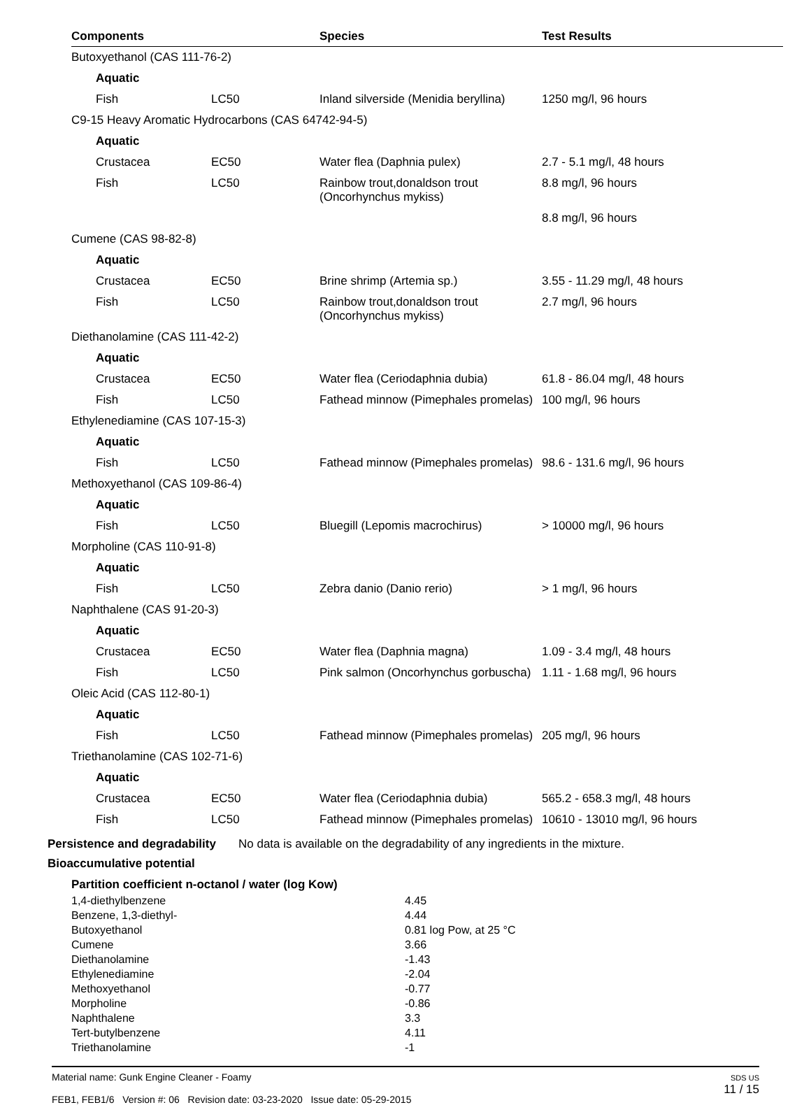| Components | Species | Test Results |
| --- | --- | --- |
| Butoxyethanol (CAS 111-76-2) | | | |
| Aquatic | | | |
| Fish | LC50 | Inland silverside (Menidia beryllina) | 1250 mg/l, 96 hours |
| C9-15 Heavy Aromatic Hydrocarbons (CAS 64742-94-5) | | | |
| Aquatic | | | |
| Crustacea | EC50 | Water flea (Daphnia pulex) | 2.7 - 5.1 mg/l, 48 hours |
| Fish | LC50 | Rainbow trout,donaldson trout (Oncorhynchus mykiss) | 8.8 mg/l, 96 hours |
| | | | 8.8 mg/l, 96 hours |
| Cumene (CAS 98-82-8) | | | |
| Aquatic | | | |
| Crustacea | EC50 | Brine shrimp (Artemia sp.) | 3.55 - 11.29 mg/l, 48 hours |
| Fish | LC50 | Rainbow trout,donaldson trout (Oncorhynchus mykiss) | 2.7 mg/l, 96 hours |
| Diethanolamine (CAS 111-42-2) | | | |
| Aquatic | | | |
| Crustacea | EC50 | Water flea (Ceriodaphnia dubia) | 61.8 - 86.04 mg/l, 48 hours |
| Fish | LC50 | Fathead minnow (Pimephales promelas) | 100 mg/l, 96 hours |
| Ethylenediamine (CAS 107-15-3) | | | |
| Aquatic | | | |
| Fish | LC50 | Fathead minnow (Pimephales promelas) | 98.6 - 131.6 mg/l, 96 hours |
| Methoxyethanol (CAS 109-86-4) | | | |
| Aquatic | | | |
| Fish | LC50 | Bluegill (Lepomis macrochirus) | > 10000 mg/l, 96 hours |
| Morpholine (CAS 110-91-8) | | | |
| Aquatic | | | |
| Fish | LC50 | Zebra danio (Danio rerio) | > 1 mg/l, 96 hours |
| Naphthalene (CAS 91-20-3) | | | |
| Aquatic | | | |
| Crustacea | EC50 | Water flea (Daphnia magna) | 1.09 - 3.4 mg/l, 48 hours |
| Fish | LC50 | Pink salmon (Oncorhynchus gorbuscha) | 1.11 - 1.68 mg/l, 96 hours |
| Oleic Acid (CAS 112-80-1) | | | |
| Aquatic | | | |
| Fish | LC50 | Fathead minnow (Pimephales promelas) | 205 mg/l, 96 hours |
| Triethanolamine (CAS 102-71-6) | | | |
| Aquatic | | | |
| Crustacea | EC50 | Water flea (Ceriodaphnia dubia) | 565.2 - 658.3 mg/l, 48 hours |
| Fish | LC50 | Fathead minnow (Pimephales promelas) | 10610 - 13010 mg/l, 96 hours |
Persistence and degradability
No data is available on the degradability of any ingredients in the mixture.
Bioaccumulative potential
Partition coefficient n-octanol / water (log Kow)
| 1,4-diethylbenzene | 4.45 |
| Benzene, 1,3-diethyl- | 4.44 |
| Butoxyethanol | 0.81 log Pow, at 25 °C |
| Cumene | 3.66 |
| Diethanolamine | -1.43 |
| Ethylenediamine | -2.04 |
| Methoxyethanol | -0.77 |
| Morpholine | -0.86 |
| Naphthalene | 3.3 |
| Tert-butylbenzene | 4.11 |
| Triethanolamine | -1 |
Material name: Gunk Engine Cleaner - Foamy
FEB1, FEB1/6 Version #: 06 Revision date: 03-23-2020 Issue date: 05-29-2015
SDS US
11 / 15